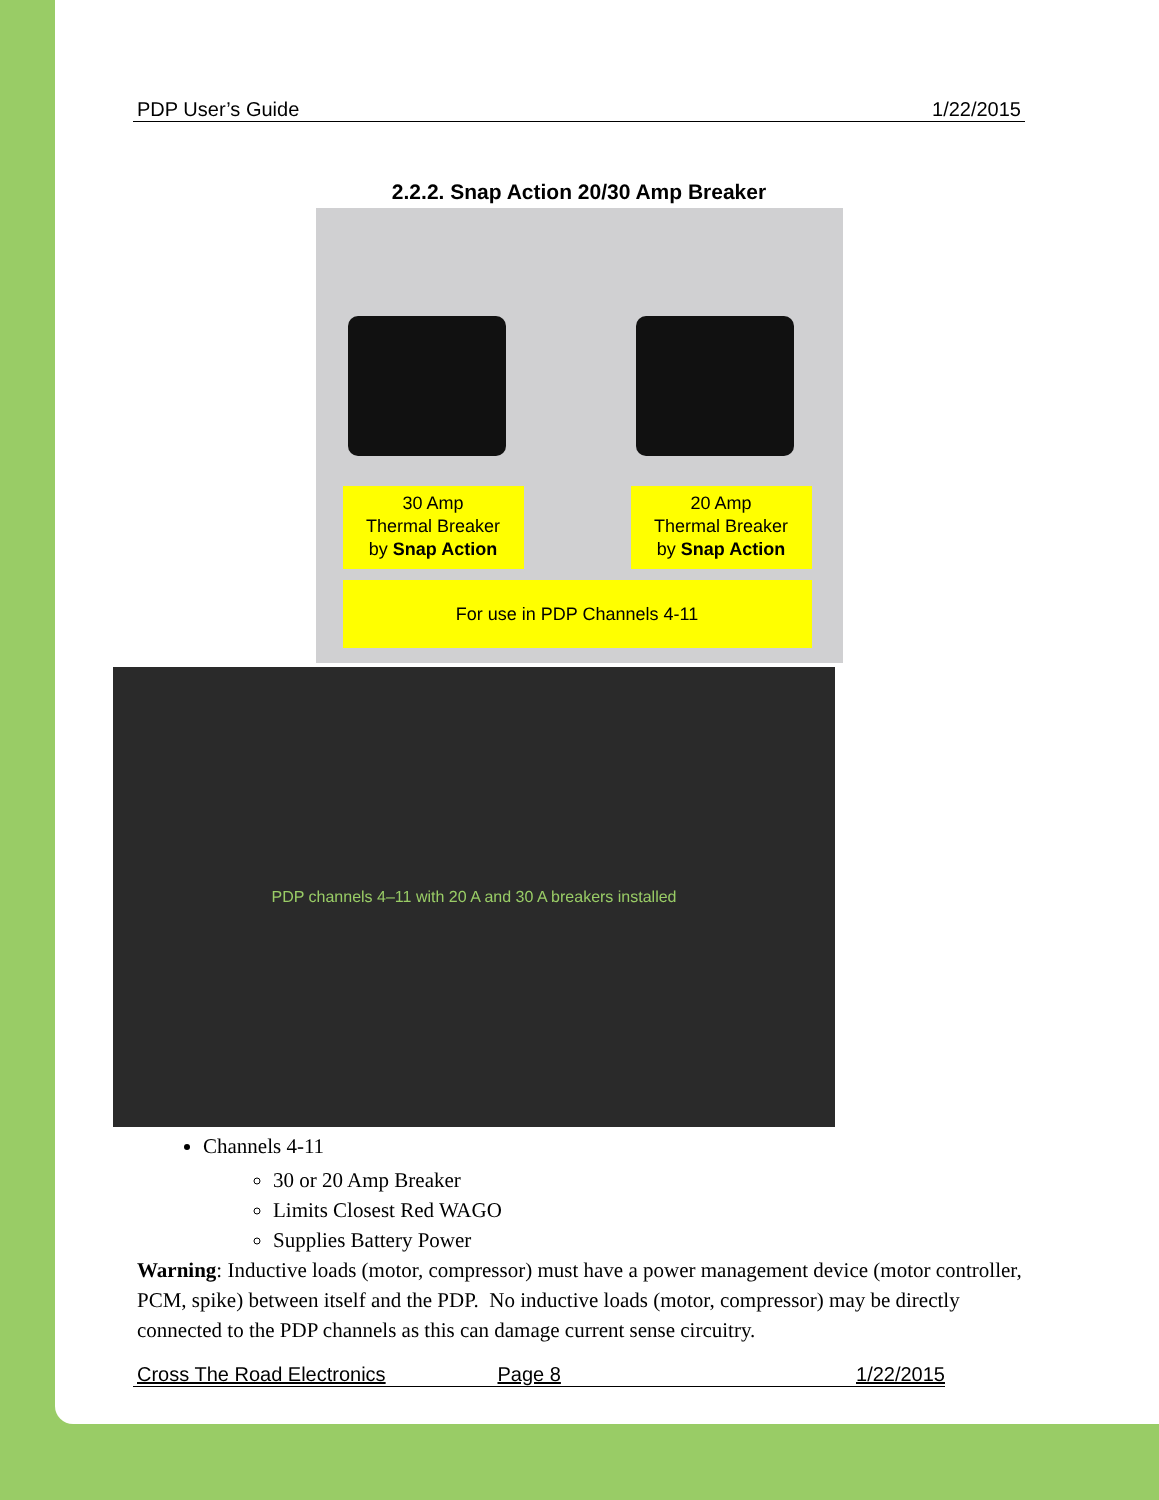PDP User’s Guide 1/22/2015
2.2.2. Snap Action 20/30 Amp Breaker
30 Amp
Thermal Breaker
by Snap Action
20 Amp
Thermal Breaker
by Snap Action
For use in PDP Channels 4-11
PDP channels 4–11 with 20 A and 30 A breakers installed
Channels 4-11
30 or 20 Amp Breaker
Limits Closest Red WAGO
Supplies Battery Power
Warning: Inductive loads (motor, compressor) must have a power management device (motor controller, PCM, spike) between itself and the PDP. No inductive loads (motor, compressor) may be directly connected to the PDP channels as this can damage current sense circuitry.
Cross The Road Electronics Page 8 1/22/2015